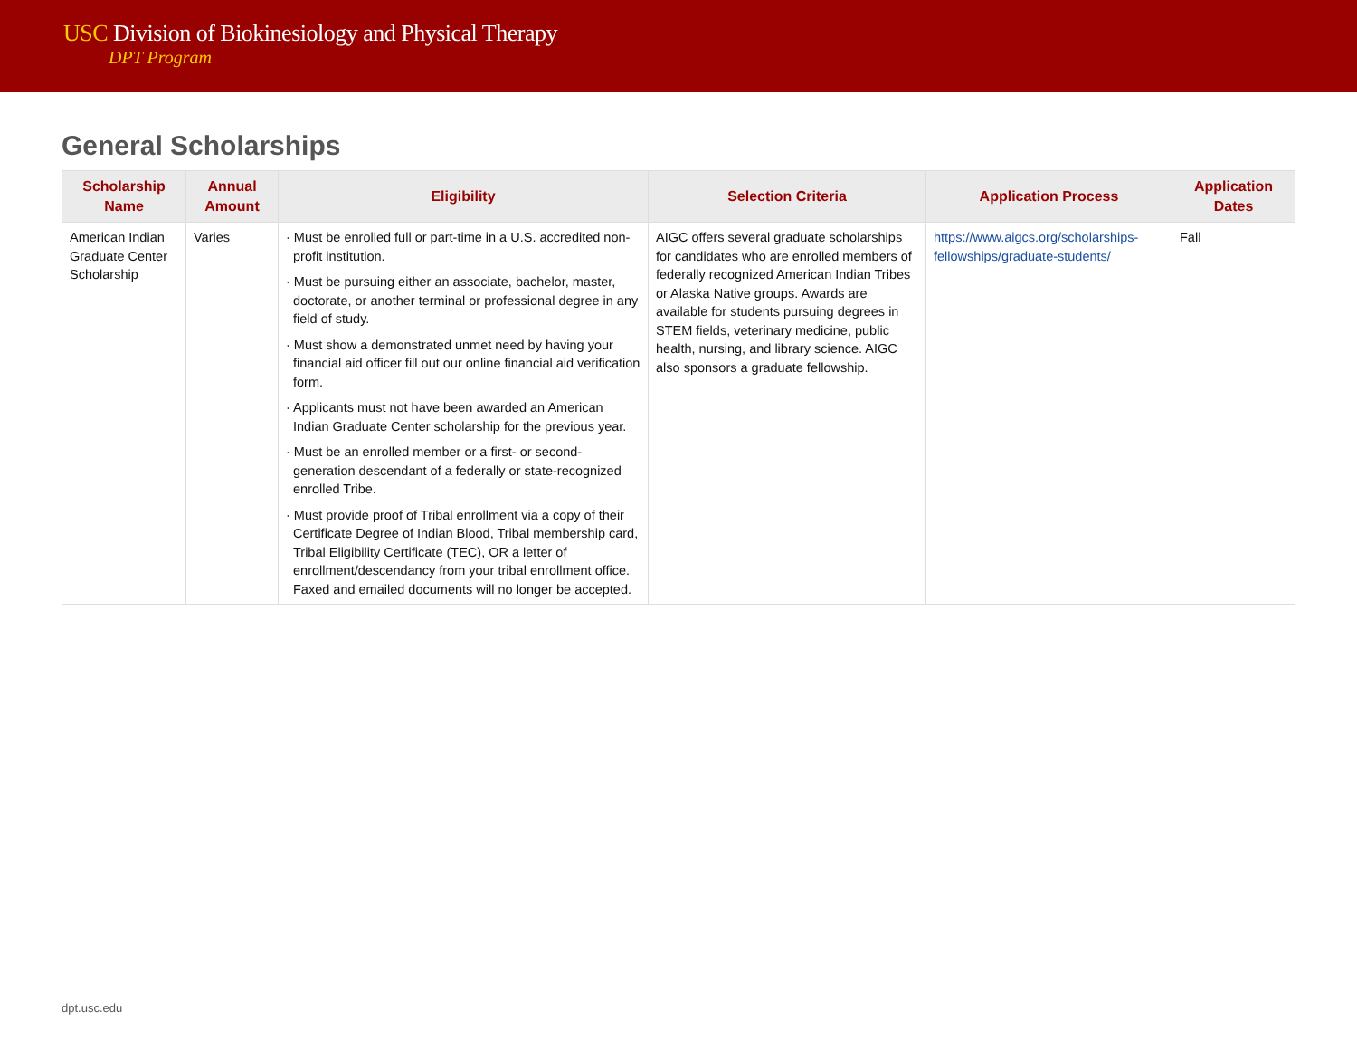USC Division of Biokinesiology and Physical Therapy
DPT Program
General Scholarships
| Scholarship Name | Annual Amount | Eligibility | Selection Criteria | Application Process | Application Dates |
| --- | --- | --- | --- | --- | --- |
| American Indian Graduate Center Scholarship | Varies | · Must be enrolled full or part-time in a U.S. accredited non-profit institution. · Must be pursuing either an associate, bachelor, master, doctorate, or another terminal or professional degree in any field of study. · Must show a demonstrated unmet need by having your financial aid officer fill out our online financial aid verification form. · Applicants must not have been awarded an American Indian Graduate Center scholarship for the previous year. · Must be an enrolled member or a first- or second-generation descendant of a federally or state-recognized enrolled Tribe. · Must provide proof of Tribal enrollment via a copy of their Certificate Degree of Indian Blood, Tribal membership card, Tribal Eligibility Certificate (TEC), OR a letter of enrollment/descendancy from your tribal enrollment office. Faxed and emailed documents will no longer be accepted. | AIGC offers several graduate scholarships for candidates who are enrolled members of federally recognized American Indian Tribes or Alaska Native groups. Awards are available for students pursuing degrees in STEM fields, veterinary medicine, public health, nursing, and library science. AIGC also sponsors a graduate fellowship. | https://www.aigcs.org/scholarships-fellowships/graduate-students/ | Fall |
dpt.usc.edu